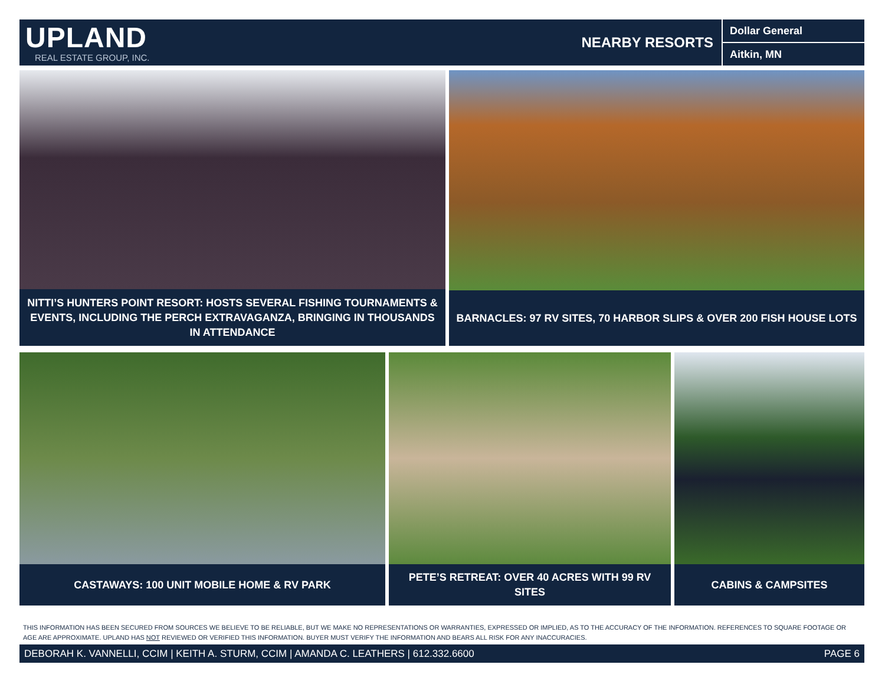UPLAND
REAL ESTATE GROUP, INC.
NEARBY RESORTS
Dollar General
Aitkin, MN
NITTI’S HUNTERS POINT RESORT: HOSTS SEVERAL FISHING TOURNAMENTS & EVENTS, INCLUDING THE PERCH EXTRAVAGANZA, BRINGING IN THOUSANDS IN ATTENDANCE
BARNACLES: 97 RV SITES, 70 HARBOR SLIPS & OVER 200 FISH HOUSE LOTS
CASTAWAYS: 100 UNIT MOBILE HOME & RV PARK PETE’S RETREAT: OVER 40 ACRES WITH 99 RV SITES CABINS & CAMPSITES
THIS INFORMATION HAS BEEN SECURED FROM SOURCES WE BELIEVE TO BE RELIABLE, BUT WE MAKE NO REPRESENTATIONS OR WARRANTIES, EXPRESSED OR IMPLIED, AS TO THE ACCURACY OF THE INFORMATION. REFERENCES TO SQUARE FOOTAGE OR AGE ARE APPROXIMATE. UPLAND HAS NOT REVIEWED OR VERIFIED THIS INFORMATION. BUYER MUST VERIFY THE INFORMATION AND BEARS ALL RISK FOR ANY INACCURACIES.
DEBORAH K. VANNELLI, CCIM | KEITH A. STURM, CCIM | AMANDA C. LEATHERS | 612.332.6600 PAGE 6